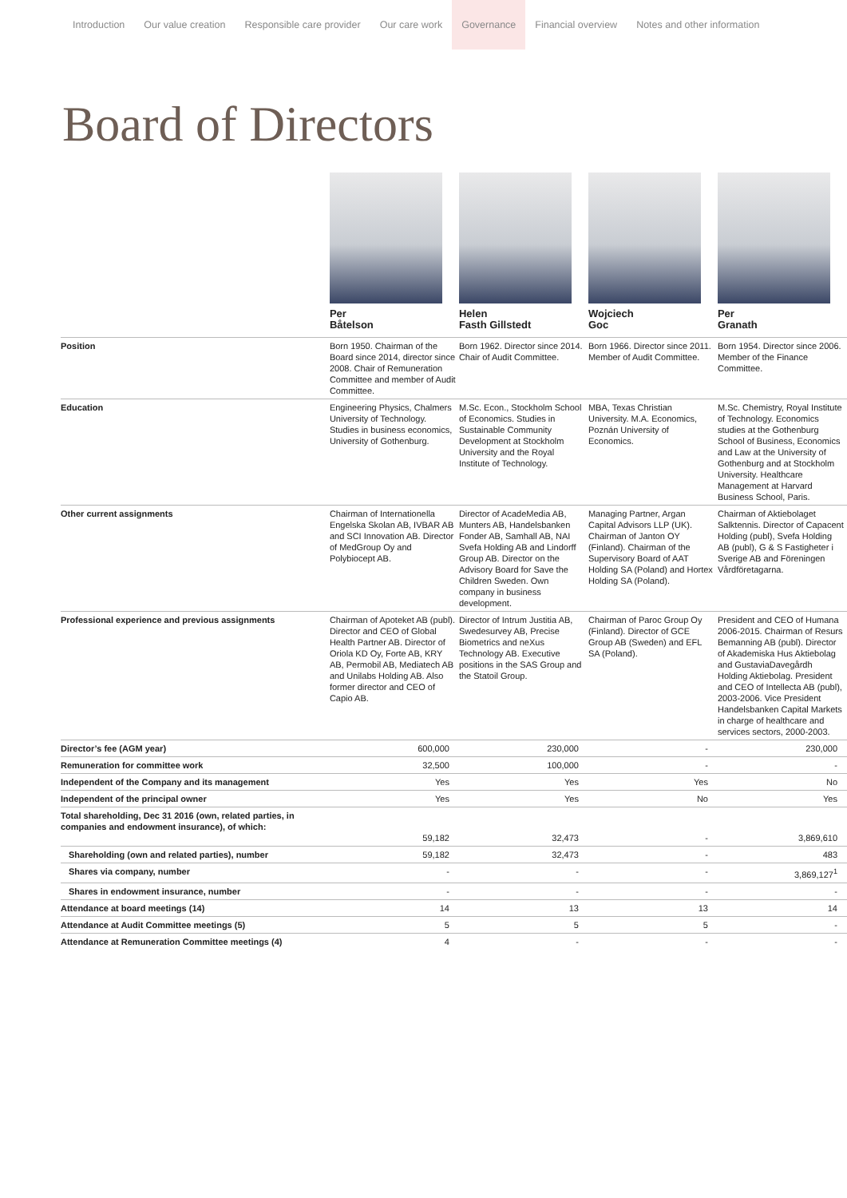Introduction Our value creation Responsible care provider Our care work Governance Financial overview Notes and other information
Board of Directors
| | Per Båtelson | Helen Fasth Gillstedt | Wojciech Goc | Per Granath |
| --- | --- | --- | --- | --- |
| Position | Born 1950. Chairman of the Board since 2014, director since 2008. Chair of Remuneration Committee and member of Audit Committee. | Born 1962. Director since 2014. Chair of Audit Committee. | Born 1966. Director since 2011. Member of Audit Committee. | Born 1954. Director since 2006. Member of the Finance Committee. |
| Education | Engineering Physics, Chalmers University of Technology. Studies in business economics, University of Gothenburg. | M.Sc. Econ., Stockholm School of Economics. Studies in Sustainable Community Development at Stockholm University and the Royal Institute of Technology. | MBA, Texas Christian University. M.A. Economics, Poznán University of Economics. | M.Sc. Chemistry, Royal Institute of Technology. Economics studies at the Gothenburg School of Business, Economics and Law at the University of Gothenburg and at Stockholm University. Healthcare Management at Harvard Business School, Paris. |
| Other current assignments | Chairman of Internationella Engelska Skolan AB, IVBAR AB and SCI Innovation AB. Director of MedGroup Oy and Polybiocept AB. | Director of AcadeMedia AB, Munters AB, Handelsbanken Fonder AB, Samhall AB, NAI Svefa Holding AB and Lindorff Group AB. Director on the Advisory Board for Save the Children Sweden. Own company in business development. | Managing Partner, Argan Capital Advisors LLP (UK). Chairman of Janton OY (Finland). Chairman of the Supervisory Board of AAT Holding SA (Poland) and Hortex Holding SA (Poland). | Chairman of Aktiebolaget Salktennis. Director of Capacent Holding (publ), Svefa Holding AB (publ), G & S Fastigheter i Sverige AB and Föreningen Vårdföretagarna. |
| Professional experience and previous assignments | Chairman of Apoteket AB (publ). Director and CEO of Global Health Partner AB. Director of Oriola KD Oy, Forte AB, KRY AB, Permobil AB, Mediatech AB and Unilabs Holding AB. Also former director and CEO of Capio AB. | Director of Intrum Justitia AB, Swedesurvey AB, Precise Biometrics and neXus Technology AB. Executive positions in the SAS Group and the Statoil Group. | Chairman of Paroc Group Oy (Finland). Director of GCE Group AB (Sweden) and EFL SA (Poland). | President and CEO of Humana 2006-2015. Chairman of Resurs Bemanning AB (publ). Director of Akademiska Hus Aktiebolag and GustaviaDavegårdh Holding Aktiebolag. President and CEO of Intellecta AB (publ), 2003-2006. Vice President Handelsbanken Capital Markets in charge of healthcare and services sectors, 2000-2003. |
| Director’s fee (AGM year) | 600,000 | 230,000 | - | 230,000 |
| Remuneration for committee work | 32,500 | 100,000 | - | - |
| Independent of the Company and its management | Yes | Yes | Yes | No |
| Independent of the principal owner | Yes | Yes | No | Yes |
| Total shareholding, Dec 31 2016 (own, related parties, in companies and endowment insurance), of which: | 59,182 | 32,473 | - | 3,869,610 |
| Shareholding (own and related parties), number | 59,182 | 32,473 | - | 483 |
| Shares via company, number | - | - | - | 3,869,127<sup>1</sup> |
| Shares in endowment insurance, number | - | - | - | - |
| Attendance at board meetings (14) | 14 | 13 | 13 | 14 |
| Attendance at Audit Committee meetings (5) | 5 | 5 | 5 | - |
| Attendance at Remuneration Committee meetings (4) | 4 | - | - | - |